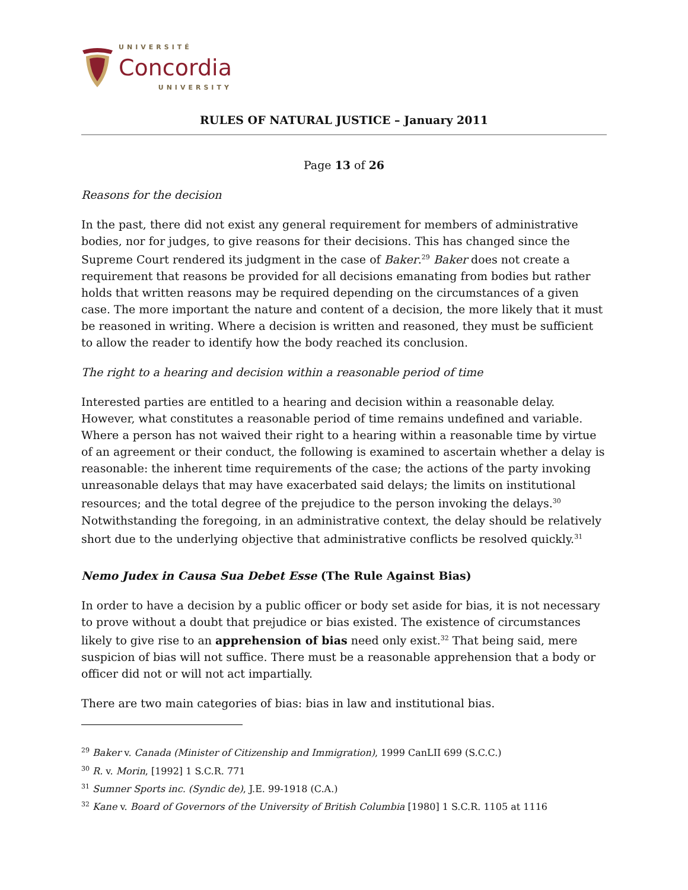UNIVERSITÉ
Concordia
UNIVERSITY
RULES OF NATURAL JUSTICE – January 2011
Page 13 of 26
Reasons for the decision
In the past, there did not exist any general requirement for members of administrative bodies, nor for judges, to give reasons for their decisions. This has changed since the Supreme Court rendered its judgment in the case of Baker.<sup>29</sup> Baker does not create a requirement that reasons be provided for all decisions emanating from bodies but rather holds that written reasons may be required depending on the circumstances of a given case. The more important the nature and content of a decision, the more likely that it must be reasoned in writing. Where a decision is written and reasoned, they must be sufficient to allow the reader to identify how the body reached its conclusion.
The right to a hearing and decision within a reasonable period of time
Interested parties are entitled to a hearing and decision within a reasonable delay. However, what constitutes a reasonable period of time remains undefined and variable. Where a person has not waived their right to a hearing within a reasonable time by virtue of an agreement or their conduct, the following is examined to ascertain whether a delay is reasonable: the inherent time requirements of the case; the actions of the party invoking unreasonable delays that may have exacerbated said delays; the limits on institutional resources; and the total degree of the prejudice to the person invoking the delays.<sup>30</sup> Notwithstanding the foregoing, in an administrative context, the delay should be relatively short due to the underlying objective that administrative conflicts be resolved quickly.<sup>31</sup>
Nemo Judex in Causa Sua Debet Esse (The Rule Against Bias)
In order to have a decision by a public officer or body set aside for bias, it is not necessary to prove without a doubt that prejudice or bias existed. The existence of circumstances likely to give rise to an apprehension of bias need only exist.<sup>32</sup> That being said, mere suspicion of bias will not suffice. There must be a reasonable apprehension that a body or officer did not or will not act impartially.
There are two main categories of bias: bias in law and institutional bias.
<sup>29</sup> Baker v. Canada (Minister of Citizenship and Immigration), 1999 CanLII 699 (S.C.C.)
<sup>30</sup> R. v. Morin, [1992] 1 S.C.R. 771
<sup>31</sup> Sumner Sports inc. (Syndic de), J.E. 99-1918 (C.A.)
<sup>32</sup> Kane v. Board of Governors of the University of British Columbia [1980] 1 S.C.R. 1105 at 1116